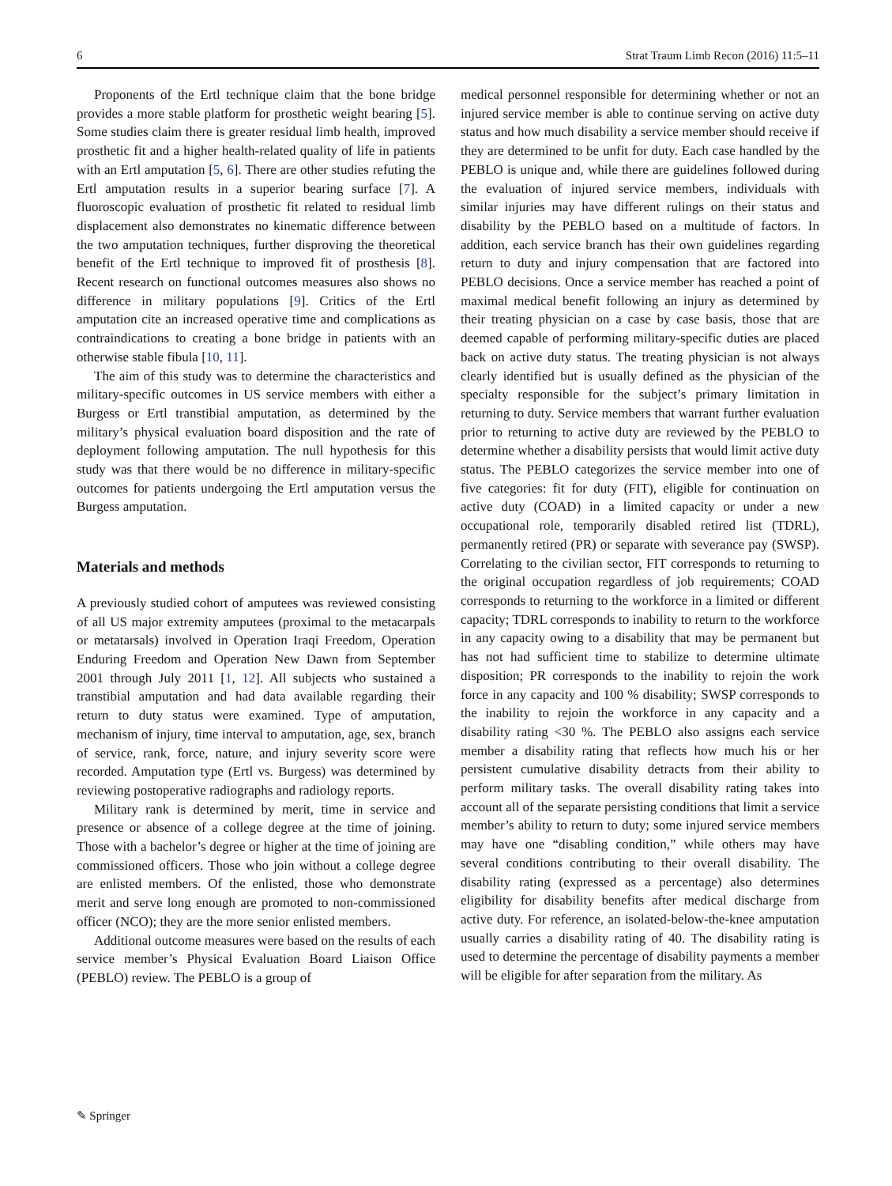6 Strat Traum Limb Recon (2016) 11:5–11
Proponents of the Ertl technique claim that the bone bridge provides a more stable platform for prosthetic weight bearing [5]. Some studies claim there is greater residual limb health, improved prosthetic fit and a higher health-related quality of life in patients with an Ertl amputation [5, 6]. There are other studies refuting the Ertl amputation results in a superior bearing surface [7]. A fluoroscopic evaluation of prosthetic fit related to residual limb displacement also demonstrates no kinematic difference between the two amputation techniques, further disproving the theoretical benefit of the Ertl technique to improved fit of prosthesis [8]. Recent research on functional outcomes measures also shows no difference in military populations [9]. Critics of the Ertl amputation cite an increased operative time and complications as contraindications to creating a bone bridge in patients with an otherwise stable fibula [10, 11].
The aim of this study was to determine the characteristics and military-specific outcomes in US service members with either a Burgess or Ertl transtibial amputation, as determined by the military’s physical evaluation board disposition and the rate of deployment following amputation. The null hypothesis for this study was that there would be no difference in military-specific outcomes for patients undergoing the Ertl amputation versus the Burgess amputation.
Materials and methods
A previously studied cohort of amputees was reviewed consisting of all US major extremity amputees (proximal to the metacarpals or metatarsals) involved in Operation Iraqi Freedom, Operation Enduring Freedom and Operation New Dawn from September 2001 through July 2011 [1, 12]. All subjects who sustained a transtibial amputation and had data available regarding their return to duty status were examined. Type of amputation, mechanism of injury, time interval to amputation, age, sex, branch of service, rank, force, nature, and injury severity score were recorded. Amputation type (Ertl vs. Burgess) was determined by reviewing postoperative radiographs and radiology reports.
Military rank is determined by merit, time in service and presence or absence of a college degree at the time of joining. Those with a bachelor’s degree or higher at the time of joining are commissioned officers. Those who join without a college degree are enlisted members. Of the enlisted, those who demonstrate merit and serve long enough are promoted to non-commissioned officer (NCO); they are the more senior enlisted members.
Additional outcome measures were based on the results of each service member’s Physical Evaluation Board Liaison Office (PEBLO) review. The PEBLO is a group of
medical personnel responsible for determining whether or not an injured service member is able to continue serving on active duty status and how much disability a service member should receive if they are determined to be unfit for duty. Each case handled by the PEBLO is unique and, while there are guidelines followed during the evaluation of injured service members, individuals with similar injuries may have different rulings on their status and disability by the PEBLO based on a multitude of factors. In addition, each service branch has their own guidelines regarding return to duty and injury compensation that are factored into PEBLO decisions. Once a service member has reached a point of maximal medical benefit following an injury as determined by their treating physician on a case by case basis, those that are deemed capable of performing military-specific duties are placed back on active duty status. The treating physician is not always clearly identified but is usually defined as the physician of the specialty responsible for the subject’s primary limitation in returning to duty. Service members that warrant further evaluation prior to returning to active duty are reviewed by the PEBLO to determine whether a disability persists that would limit active duty status. The PEBLO categorizes the service member into one of five categories: fit for duty (FIT), eligible for continuation on active duty (COAD) in a limited capacity or under a new occupational role, temporarily disabled retired list (TDRL), permanently retired (PR) or separate with severance pay (SWSP). Correlating to the civilian sector, FIT corresponds to returning to the original occupation regardless of job requirements; COAD corresponds to returning to the workforce in a limited or different capacity; TDRL corresponds to inability to return to the workforce in any capacity owing to a disability that may be permanent but has not had sufficient time to stabilize to determine ultimate disposition; PR corresponds to the inability to rejoin the work force in any capacity and 100 % disability; SWSP corresponds to the inability to rejoin the workforce in any capacity and a disability rating <30 %. The PEBLO also assigns each service member a disability rating that reflects how much his or her persistent cumulative disability detracts from their ability to perform military tasks. The overall disability rating takes into account all of the separate persisting conditions that limit a service member’s ability to return to duty; some injured service members may have one “disabling condition,” while others may have several conditions contributing to their overall disability. The disability rating (expressed as a percentage) also determines eligibility for disability benefits after medical discharge from active duty. For reference, an isolated-below-the-knee amputation usually carries a disability rating of 40. The disability rating is used to determine the percentage of disability payments a member will be eligible for after separation from the military. As
✎ Springer